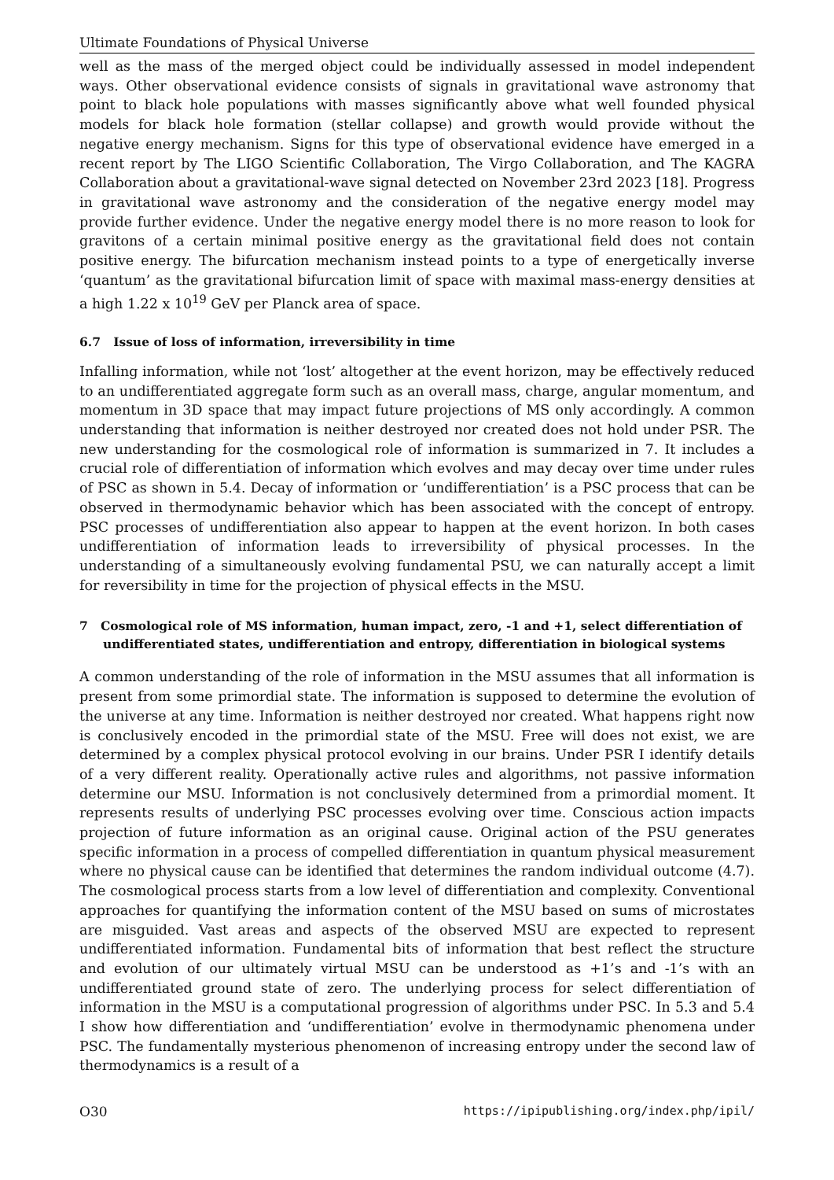Ultimate Foundations of Physical Universe
well as the mass of the merged object could be individually assessed in model independent ways. Other observational evidence consists of signals in gravitational wave astronomy that point to black hole populations with masses significantly above what well founded physical models for black hole formation (stellar collapse) and growth would provide without the negative energy mechanism. Signs for this type of observational evidence have emerged in a recent report by The LIGO Scientific Collaboration, The Virgo Collaboration, and The KAGRA Collaboration about a gravitational-wave signal detected on November 23rd 2023 [18]. Progress in gravitational wave astronomy and the consideration of the negative energy model may provide further evidence. Under the negative energy model there is no more reason to look for gravitons of a certain minimal positive energy as the gravitational field does not contain positive energy. The bifurcation mechanism instead points to a type of energetically inverse ‘quantum’ as the gravitational bifurcation limit of space with maximal mass-energy densities at a high 1.22 x 10<sup>19</sup> GeV per Planck area of space.
6.7 Issue of loss of information, irreversibility in time
Infalling information, while not ‘lost’ altogether at the event horizon, may be effectively reduced to an undifferentiated aggregate form such as an overall mass, charge, angular momentum, and momentum in 3D space that may impact future projections of MS only accordingly. A common understanding that information is neither destroyed nor created does not hold under PSR. The new understanding for the cosmological role of information is summarized in 7. It includes a crucial role of differentiation of information which evolves and may decay over time under rules of PSC as shown in 5.4. Decay of information or ‘undifferentiation’ is a PSC process that can be observed in thermodynamic behavior which has been associated with the concept of entropy. PSC processes of undifferentiation also appear to happen at the event horizon. In both cases undifferentiation of information leads to irreversibility of physical processes. In the understanding of a simultaneously evolving fundamental PSU, we can naturally accept a limit for reversibility in time for the projection of physical effects in the MSU.
7 Cosmological role of MS information, human impact, zero, -1 and +1, select differentiation of undifferentiated states, undifferentiation and entropy, differentiation in biological systems
A common understanding of the role of information in the MSU assumes that all information is present from some primordial state. The information is supposed to determine the evolution of the universe at any time. Information is neither destroyed nor created. What happens right now is conclusively encoded in the primordial state of the MSU. Free will does not exist, we are determined by a complex physical protocol evolving in our brains. Under PSR I identify details of a very different reality. Operationally active rules and algorithms, not passive information determine our MSU. Information is not conclusively determined from a primordial moment. It represents results of underlying PSC processes evolving over time. Conscious action impacts projection of future information as an original cause. Original action of the PSU generates specific information in a process of compelled differentiation in quantum physical measurement where no physical cause can be identified that determines the random individual outcome (4.7). The cosmological process starts from a low level of differentiation and complexity. Conventional approaches for quantifying the information content of the MSU based on sums of microstates are misguided. Vast areas and aspects of the observed MSU are expected to represent undifferentiated information. Fundamental bits of information that best reflect the structure and evolution of our ultimately virtual MSU can be understood as +1’s and -1’s with an undifferentiated ground state of zero. The underlying process for select differentiation of information in the MSU is a computational progression of algorithms under PSC. In 5.3 and 5.4 I show how differentiation and ‘undifferentiation’ evolve in thermodynamic phenomena under PSC. The fundamentally mysterious phenomenon of increasing entropy under the second law of thermodynamics is a result of a
O30 https://ipipublishing.org/index.php/ipil/